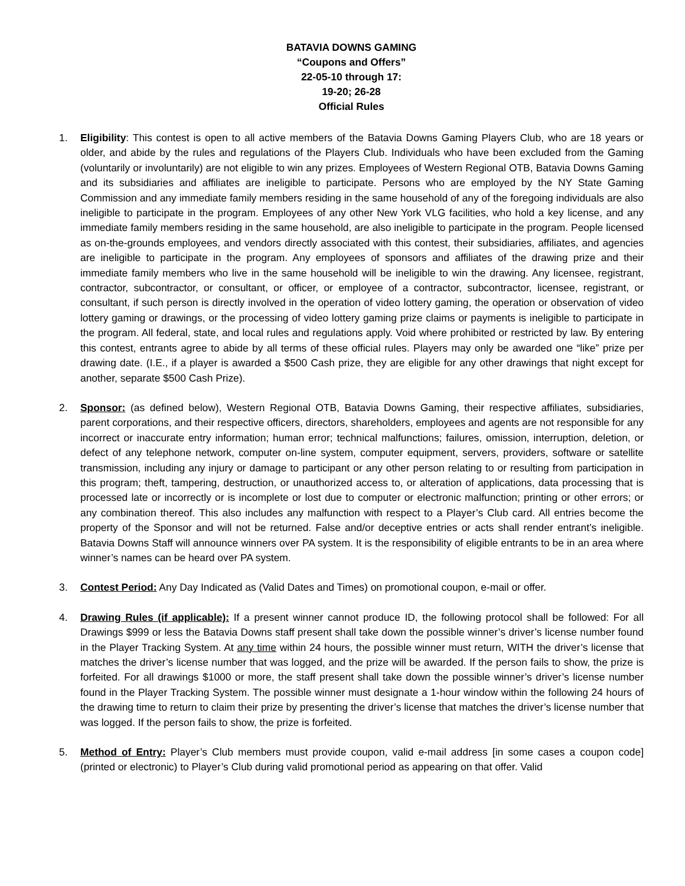BATAVIA DOWNS GAMING
“Coupons and Offers”
22-05-10 through 17:
19-20; 26-28
Official Rules
1. Eligibility: This contest is open to all active members of the Batavia Downs Gaming Players Club, who are 18 years or older, and abide by the rules and regulations of the Players Club. Individuals who have been excluded from the Gaming (voluntarily or involuntarily) are not eligible to win any prizes. Employees of Western Regional OTB, Batavia Downs Gaming and its subsidiaries and affiliates are ineligible to participate. Persons who are employed by the NY State Gaming Commission and any immediate family members residing in the same household of any of the foregoing individuals are also ineligible to participate in the program. Employees of any other New York VLG facilities, who hold a key license, and any immediate family members residing in the same household, are also ineligible to participate in the program. People licensed as on-the-grounds employees, and vendors directly associated with this contest, their subsidiaries, affiliates, and agencies are ineligible to participate in the program. Any employees of sponsors and affiliates of the drawing prize and their immediate family members who live in the same household will be ineligible to win the drawing. Any licensee, registrant, contractor, subcontractor, or consultant, or officer, or employee of a contractor, subcontractor, licensee, registrant, or consultant, if such person is directly involved in the operation of video lottery gaming, the operation or observation of video lottery gaming or drawings, or the processing of video lottery gaming prize claims or payments is ineligible to participate in the program. All federal, state, and local rules and regulations apply. Void where prohibited or restricted by law. By entering this contest, entrants agree to abide by all terms of these official rules. Players may only be awarded one “like” prize per drawing date. (I.E., if a player is awarded a $500 Cash prize, they are eligible for any other drawings that night except for another, separate $500 Cash Prize).
2. Sponsor: (as defined below), Western Regional OTB, Batavia Downs Gaming, their respective affiliates, subsidiaries, parent corporations, and their respective officers, directors, shareholders, employees and agents are not responsible for any incorrect or inaccurate entry information; human error; technical malfunctions; failures, omission, interruption, deletion, or defect of any telephone network, computer on-line system, computer equipment, servers, providers, software or satellite transmission, including any injury or damage to participant or any other person relating to or resulting from participation in this program; theft, tampering, destruction, or unauthorized access to, or alteration of applications, data processing that is processed late or incorrectly or is incomplete or lost due to computer or electronic malfunction; printing or other errors; or any combination thereof. This also includes any malfunction with respect to a Player’s Club card. All entries become the property of the Sponsor and will not be returned. False and/or deceptive entries or acts shall render entrant’s ineligible. Batavia Downs Staff will announce winners over PA system. It is the responsibility of eligible entrants to be in an area where winner’s names can be heard over PA system.
3. Contest Period: Any Day Indicated as (Valid Dates and Times) on promotional coupon, e-mail or offer.
4. Drawing Rules (if applicable): If a present winner cannot produce ID, the following protocol shall be followed: For all Drawings $999 or less the Batavia Downs staff present shall take down the possible winner’s driver’s license number found in the Player Tracking System. At any time within 24 hours, the possible winner must return, WITH the driver’s license that matches the driver’s license number that was logged, and the prize will be awarded. If the person fails to show, the prize is forfeited. For all drawings $1000 or more, the staff present shall take down the possible winner’s driver’s license number found in the Player Tracking System. The possible winner must designate a 1-hour window within the following 24 hours of the drawing time to return to claim their prize by presenting the driver’s license that matches the driver’s license number that was logged. If the person fails to show, the prize is forfeited.
5. Method of Entry: Player’s Club members must provide coupon, valid e-mail address [in some cases a coupon code] (printed or electronic) to Player’s Club during valid promotional period as appearing on that offer. Valid